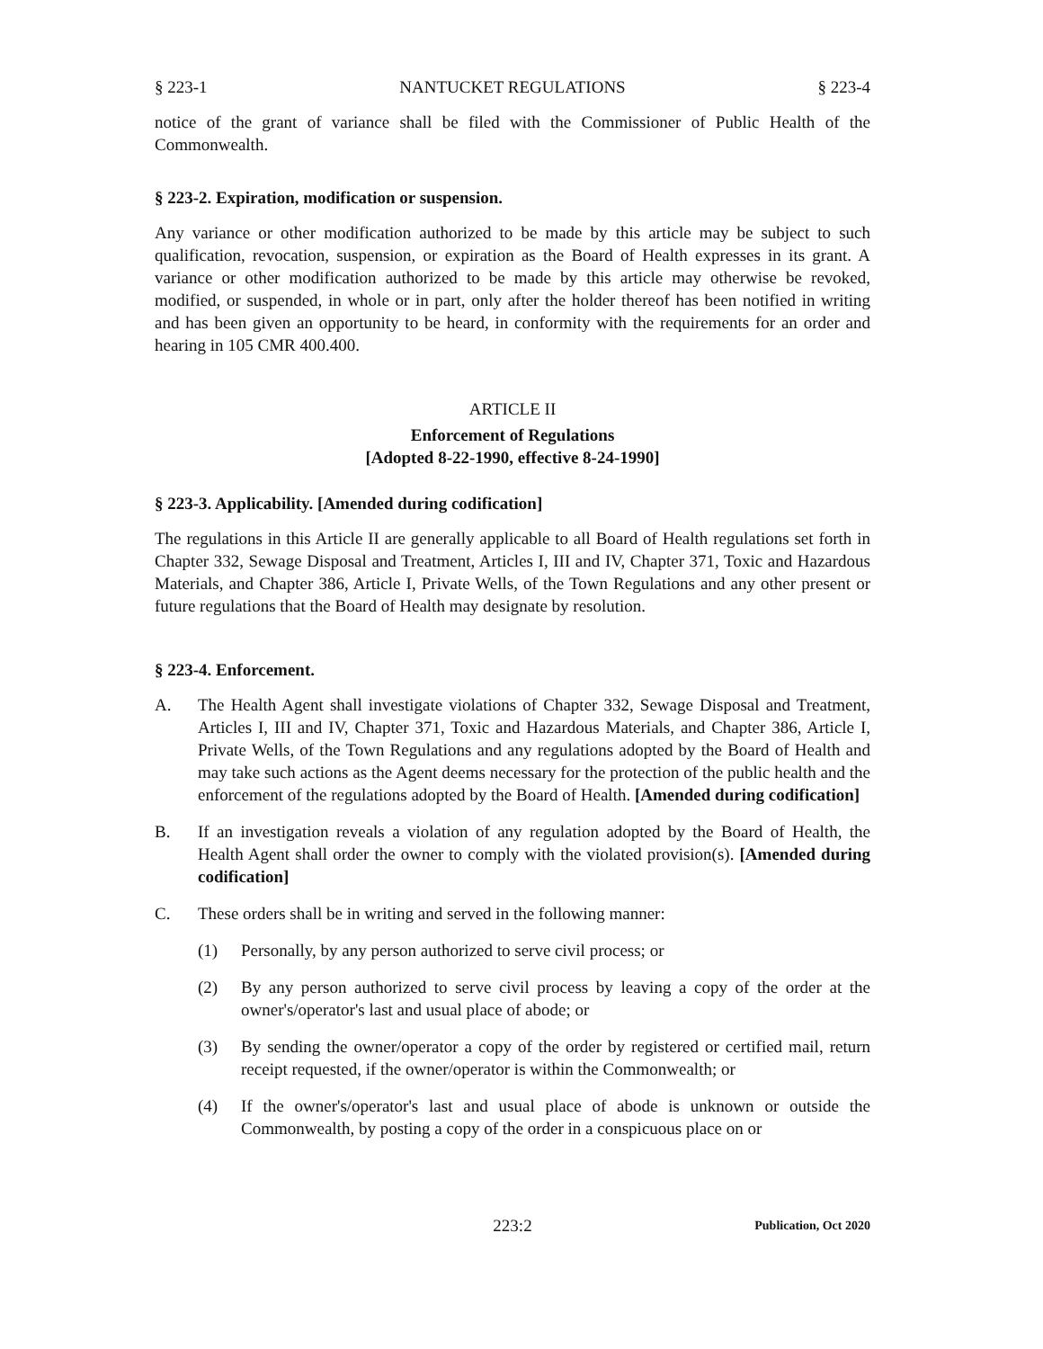§ 223-1 NANTUCKET REGULATIONS § 223-4
notice of the grant of variance shall be filed with the Commissioner of Public Health of the Commonwealth.
§ 223-2. Expiration, modification or suspension.
Any variance or other modification authorized to be made by this article may be subject to such qualification, revocation, suspension, or expiration as the Board of Health expresses in its grant. A variance or other modification authorized to be made by this article may otherwise be revoked, modified, or suspended, in whole or in part, only after the holder thereof has been notified in writing and has been given an opportunity to be heard, in conformity with the requirements for an order and hearing in 105 CMR 400.400.
ARTICLE II
Enforcement of Regulations
[Adopted 8-22-1990, effective 8-24-1990]
§ 223-3. Applicability. [Amended during codification]
The regulations in this Article II are generally applicable to all Board of Health regulations set forth in Chapter 332, Sewage Disposal and Treatment, Articles I, III and IV, Chapter 371, Toxic and Hazardous Materials, and Chapter 386, Article I, Private Wells, of the Town Regulations and any other present or future regulations that the Board of Health may designate by resolution.
§ 223-4. Enforcement.
A. The Health Agent shall investigate violations of Chapter 332, Sewage Disposal and Treatment, Articles I, III and IV, Chapter 371, Toxic and Hazardous Materials, and Chapter 386, Article I, Private Wells, of the Town Regulations and any regulations adopted by the Board of Health and may take such actions as the Agent deems necessary for the protection of the public health and the enforcement of the regulations adopted by the Board of Health. [Amended during codification]
B. If an investigation reveals a violation of any regulation adopted by the Board of Health, the Health Agent shall order the owner to comply with the violated provision(s). [Amended during codification]
C. These orders shall be in writing and served in the following manner:
(1) Personally, by any person authorized to serve civil process; or
(2) By any person authorized to serve civil process by leaving a copy of the order at the owner's/operator's last and usual place of abode; or
(3) By sending the owner/operator a copy of the order by registered or certified mail, return receipt requested, if the owner/operator is within the Commonwealth; or
(4) If the owner's/operator's last and usual place of abode is unknown or outside the Commonwealth, by posting a copy of the order in a conspicuous place on or
223:2 Publication, Oct 2020